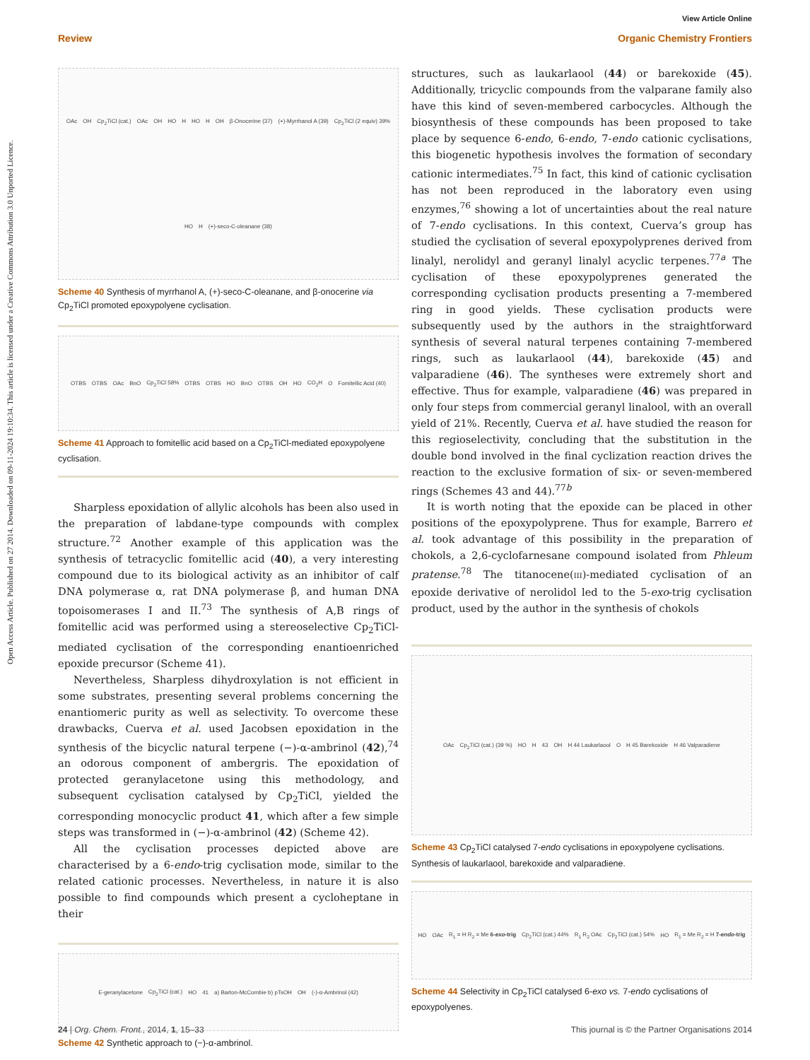View Article Online
Review Organic Chemistry Frontiers
Open Access Article. Published on 27 2014. Downloaded on 09-11-2024 19:10:34. This article is licensed under a Creative Commons Attribution 3.0 Unported Licence.
OAc OH Cp<sub>2</sub>TiCl (cat.) OAc OH HO H HO H OH β-Onocerine (37) (+)-Myrrhanol A (39) Cp<sub>2</sub>TiCl (2 equiv) 39% HO H (+)-seco-C-oleanane (38)
Scheme 40 Synthesis of myrrhanol A, (+)-seco-C-oleanane, and β-onocerine via Cp<sub>2</sub>TiCl promoted epoxypolyene cyclisation.
OTBS OTBS OAc BnO Cp<sub>2</sub>TiCl 58% OTBS OTBS HO BnO OTBS OH HO CO<sub>2</sub>H O Fomitellic Acid (40)
Scheme 41 Approach to fomitellic acid based on a Cp<sub>2</sub>TiCl-mediated epoxypolyene cyclisation.
Sharpless epoxidation of allylic alcohols has been also used in the preparation of labdane-type compounds with complex structure.<sup>72</sup> Another example of this application was the synthesis of tetracyclic fomitellic acid (40), a very interesting compound due to its biological activity as an inhibitor of calf DNA polymerase α, rat DNA polymerase β, and human DNA topoisomerases I and II.<sup>73</sup> The synthesis of A,B rings of fomitellic acid was performed using a stereoselective Cp<sub>2</sub>TiCl-mediated cyclisation of the corresponding enantioenriched epoxide precursor (Scheme 41).
Nevertheless, Sharpless dihydroxylation is not efficient in some substrates, presenting several problems concerning the enantiomeric purity as well as selectivity. To overcome these drawbacks, Cuerva et al. used Jacobsen epoxidation in the synthesis of the bicyclic natural terpene (−)-α-ambrinol (42),<sup>74</sup> an odorous component of ambergris. The epoxidation of protected geranylacetone using this methodology, and subsequent cyclisation catalysed by Cp<sub>2</sub>TiCl, yielded the corresponding monocyclic product 41, which after a few simple steps was transformed in (−)-α-ambrinol (42) (Scheme 42).
All the cyclisation processes depicted above are characterised by a 6-endo-trig cyclisation mode, similar to the related cationic processes. Nevertheless, in nature it is also possible to find compounds which present a cycloheptane in their
E-geranylacetone Cp<sub>2</sub>TiCl (cat.) HO 41 a) Barton-McCombie b) pTsOH OH (-)-α-Ambrinol (42)
Scheme 42 Synthetic approach to (−)-α-ambrinol.
structures, such as laukarlaool (44) or barekoxide (45). Additionally, tricyclic compounds from the valparane family also have this kind of seven-membered carbocycles. Although the biosynthesis of these compounds has been proposed to take place by sequence 6-endo, 6-endo, 7-endo cationic cyclisations, this biogenetic hypothesis involves the formation of secondary cationic intermediates.<sup>75</sup> In fact, this kind of cationic cyclisation has not been reproduced in the laboratory even using enzymes,<sup>76</sup> showing a lot of uncertainties about the real nature of 7-endo cyclisations. In this context, Cuerva’s group has studied the cyclisation of several epoxypolyprenes derived from linalyl, nerolidyl and geranyl linalyl acyclic terpenes.<sup>77a</sup> The cyclisation of these epoxypolyprenes generated the corresponding cyclisation products presenting a 7-membered ring in good yields. These cyclisation products were subsequently used by the authors in the straightforward synthesis of several natural terpenes containing 7-membered rings, such as laukarlaool (44), barekoxide (45) and valparadiene (46). The syntheses were extremely short and effective. Thus for example, valparadiene (46) was prepared in only four steps from commercial geranyl linalool, with an overall yield of 21%. Recently, Cuerva et al. have studied the reason for this regioselectivity, concluding that the substitution in the double bond involved in the final cyclization reaction drives the reaction to the exclusive formation of six- or seven-membered rings (Schemes 43 and 44).<sup>77b</sup>
It is worth noting that the epoxide can be placed in other positions of the epoxypolyprene. Thus for example, Barrero et al. took advantage of this possibility in the preparation of chokols, a 2,6-cyclofarnesane compound isolated from Phleum pratense.<sup>78</sup> The titanocene(III)-mediated cyclisation of an epoxide derivative of nerolidol led to the 5-exo-trig cyclisation product, used by the author in the synthesis of chokols
OAc Cp<sub>2</sub>TiCl (cat.) (39 %) HO H 43 OH H 44 Laukarlaool O H 45 Barekoxide H 46 Valparadiene
Scheme 43 Cp<sub>2</sub>TiCl catalysed 7-endo cyclisations in epoxypolyene cyclisations. Synthesis of laukarlaool, barekoxide and valparadiene.
HO OAc R<sub>1</sub> = H R<sub>2</sub> = Me 6-exo-trig Cp<sub>2</sub>TiCl (cat.) 44% R<sub>1</sub> R<sub>2</sub> OAc Cp<sub>2</sub>TiCl (cat.) 54% HO R<sub>1</sub> = Me R<sub>2</sub> = H 7-endo-trig
Scheme 44 Selectivity in Cp<sub>2</sub>TiCl catalysed 6-exo vs. 7-endo cyclisations of epoxypolyenes.
24 | Org. Chem. Front., 2014, 1, 15–33 This journal is © the Partner Organisations 2014